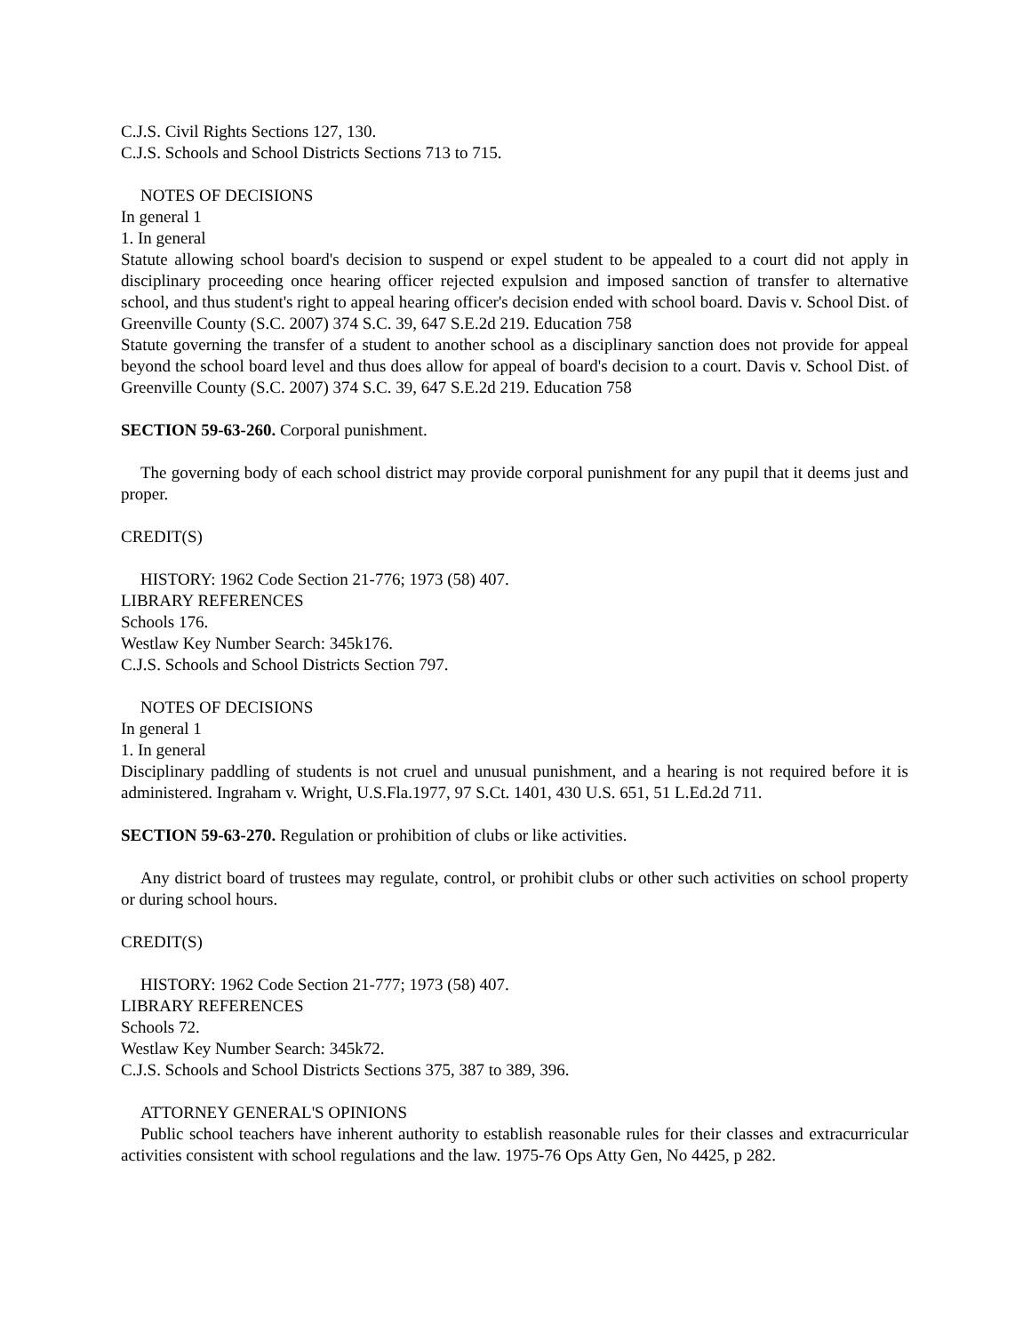C.J.S. Civil Rights Sections 127, 130.
C.J.S. Schools and School Districts Sections 713 to 715.
NOTES OF DECISIONS
In general 1
1. In general
Statute allowing school board's decision to suspend or expel student to be appealed to a court did not apply in disciplinary proceeding once hearing officer rejected expulsion and imposed sanction of transfer to alternative school, and thus student's right to appeal hearing officer's decision ended with school board. Davis v. School Dist. of Greenville County (S.C. 2007) 374 S.C. 39, 647 S.E.2d 219. Education 758
Statute governing the transfer of a student to another school as a disciplinary sanction does not provide for appeal beyond the school board level and thus does allow for appeal of board's decision to a court. Davis v. School Dist. of Greenville County (S.C. 2007) 374 S.C. 39, 647 S.E.2d 219. Education 758
SECTION 59-63-260. Corporal punishment.
The governing body of each school district may provide corporal punishment for any pupil that it deems just and proper.
CREDIT(S)
HISTORY: 1962 Code Section 21-776; 1973 (58) 407.
LIBRARY REFERENCES
Schools 176.
Westlaw Key Number Search: 345k176.
C.J.S. Schools and School Districts Section 797.
NOTES OF DECISIONS
In general 1
1. In general
Disciplinary paddling of students is not cruel and unusual punishment, and a hearing is not required before it is administered. Ingraham v. Wright, U.S.Fla.1977, 97 S.Ct. 1401, 430 U.S. 651, 51 L.Ed.2d 711.
SECTION 59-63-270. Regulation or prohibition of clubs or like activities.
Any district board of trustees may regulate, control, or prohibit clubs or other such activities on school property or during school hours.
CREDIT(S)
HISTORY: 1962 Code Section 21-777; 1973 (58) 407.
LIBRARY REFERENCES
Schools 72.
Westlaw Key Number Search: 345k72.
C.J.S. Schools and School Districts Sections 375, 387 to 389, 396.
ATTORNEY GENERAL'S OPINIONS
Public school teachers have inherent authority to establish reasonable rules for their classes and extracurricular activities consistent with school regulations and the law. 1975-76 Ops Atty Gen, No 4425, p 282.